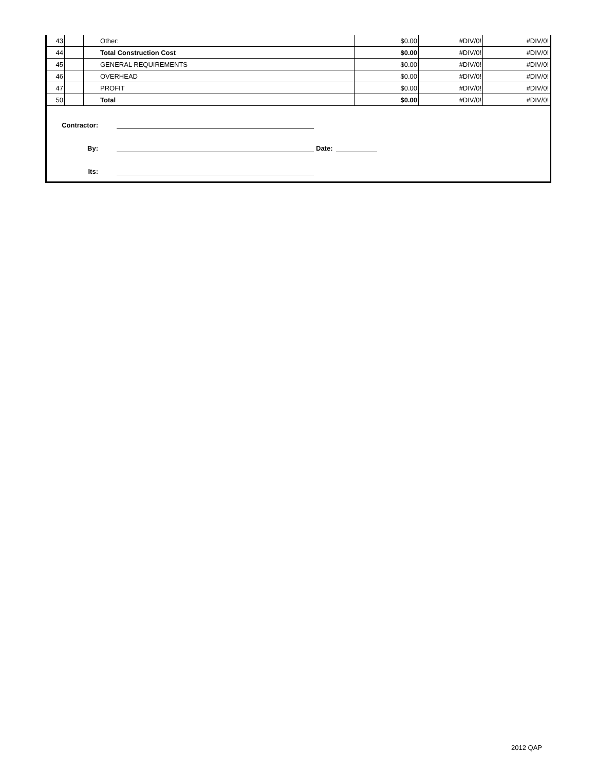| 43 | | Other: | $0.00 | #DIV/0! | #DIV/0! |
| 44 | | Total Construction Cost | $0.00 | #DIV/0! | #DIV/0! |
| 45 | | GENERAL REQUIREMENTS | $0.00 | #DIV/0! | #DIV/0! |
| 46 | | OVERHEAD | $0.00 | #DIV/0! | #DIV/0! |
| 47 | | PROFIT | $0.00 | #DIV/0! | #DIV/0! |
| 50 | | Total | $0.00 | #DIV/0! | #DIV/0! |
Contractor:
By: Date:
Its:
2012 QAP